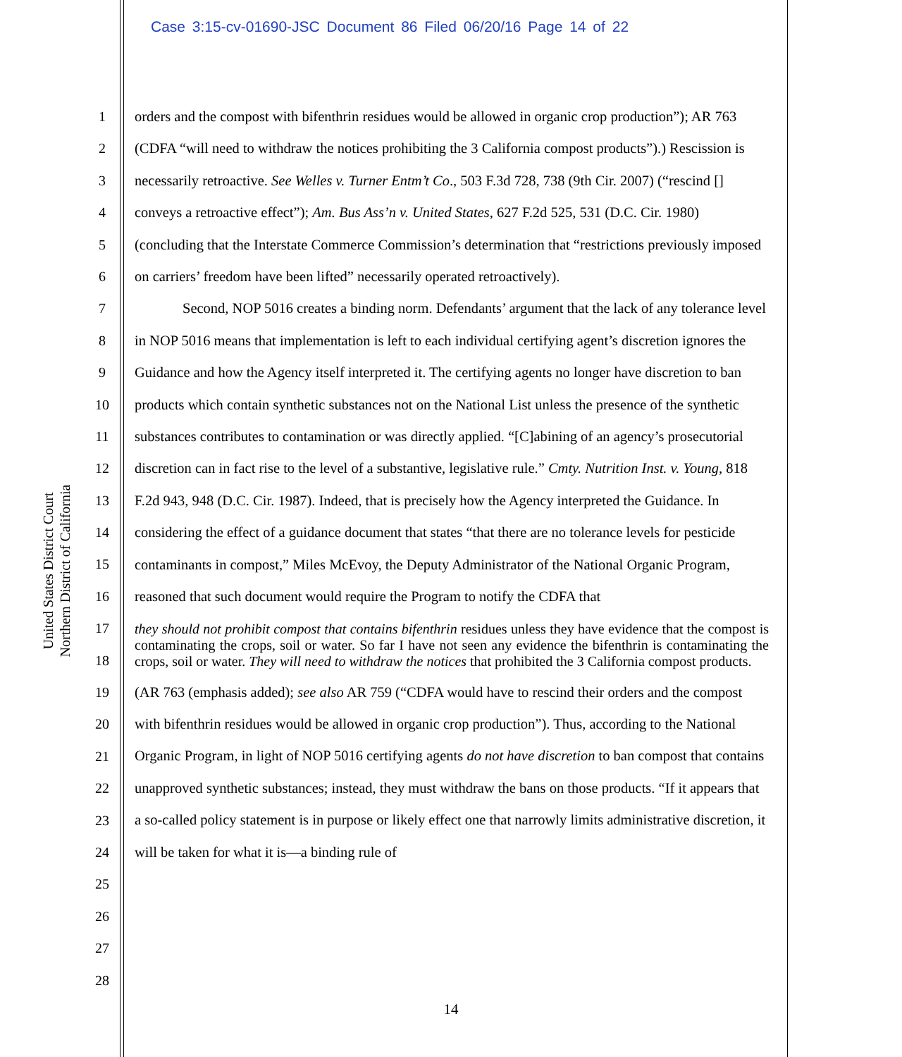Case 3:15-cv-01690-JSC Document 86 Filed 06/20/16 Page 14 of 22
United States District Court
Northern District of California
1
2
3
4
5
6
7
8
9
10
11
12
13
14
15
16
17
18
19
20
21
22
23
24
25
26
27
28
orders and the compost with bifenthrin residues would be allowed in organic crop production”); AR 763 (CDFA “will need to withdraw the notices prohibiting the 3 California compost products”).) Rescission is necessarily retroactive. See Welles v. Turner Entm’t Co., 503 F.3d 728, 738 (9th Cir. 2007) (“rescind [] conveys a retroactive effect”); Am. Bus Ass’n v. United States, 627 F.2d 525, 531 (D.C. Cir. 1980) (concluding that the Interstate Commerce Commission’s determination that “restrictions previously imposed on carriers’ freedom have been lifted” necessarily operated retroactively).
Second, NOP 5016 creates a binding norm. Defendants’ argument that the lack of any tolerance level in NOP 5016 means that implementation is left to each individual certifying agent’s discretion ignores the Guidance and how the Agency itself interpreted it. The certifying agents no longer have discretion to ban products which contain synthetic substances not on the National List unless the presence of the synthetic substances contributes to contamination or was directly applied. “[C]abining of an agency’s prosecutorial discretion can in fact rise to the level of a substantive, legislative rule.” Cmty. Nutrition Inst. v. Young, 818 F.2d 943, 948 (D.C. Cir. 1987). Indeed, that is precisely how the Agency interpreted the Guidance. In considering the effect of a guidance document that states “that there are no tolerance levels for pesticide contaminants in compost,” Miles McEvoy, the Deputy Administrator of the National Organic Program, reasoned that such document would require the Program to notify the CDFA that
they should not prohibit compost that contains bifenthrin residues unless they have evidence that the compost is contaminating the crops, soil or water. So far I have not seen any evidence the bifenthrin is contaminating the crops, soil or water. They will need to withdraw the notices that prohibited the 3 California compost products.
(AR 763 (emphasis added); see also AR 759 (“CDFA would have to rescind their orders and the compost with bifenthrin residues would be allowed in organic crop production”). Thus, according to the National Organic Program, in light of NOP 5016 certifying agents do not have discretion to ban compost that contains unapproved synthetic substances; instead, they must withdraw the bans on those products. “If it appears that a so-called policy statement is in purpose or likely effect one that narrowly limits administrative discretion, it will be taken for what it is—a binding rule of
14